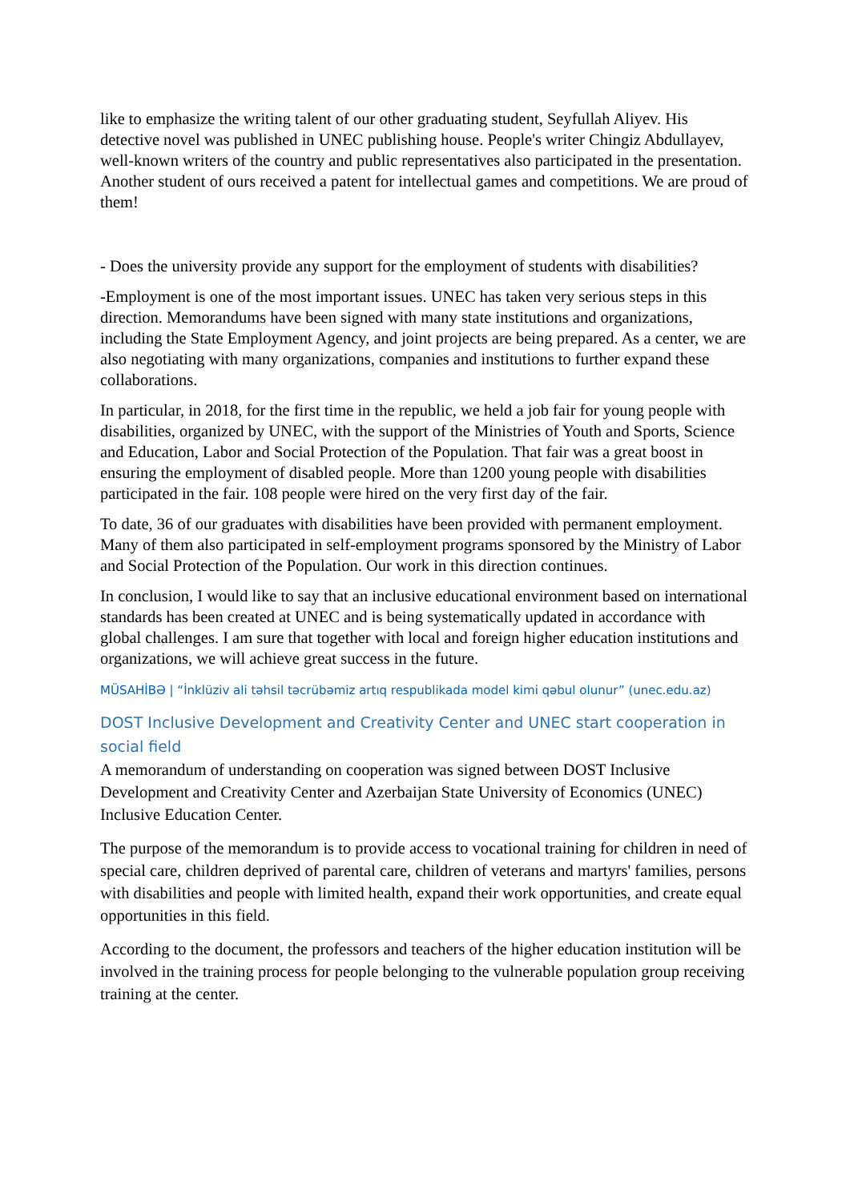like to emphasize the writing talent of our other graduating student, Seyfullah Aliyev. His detective novel was published in UNEC publishing house. People's writer Chingiz Abdullayev, well-known writers of the country and public representatives also participated in the presentation. Another student of ours received a patent for intellectual games and competitions. We are proud of them!
- Does the university provide any support for the employment of students with disabilities?
-Employment is one of the most important issues. UNEC has taken very serious steps in this direction. Memorandums have been signed with many state institutions and organizations, including the State Employment Agency, and joint projects are being prepared. As a center, we are also negotiating with many organizations, companies and institutions to further expand these collaborations.
In particular, in 2018, for the first time in the republic, we held a job fair for young people with disabilities, organized by UNEC, with the support of the Ministries of Youth and Sports, Science and Education, Labor and Social Protection of the Population. That fair was a great boost in ensuring the employment of disabled people. More than 1200 young people with disabilities participated in the fair. 108 people were hired on the very first day of the fair.
To date, 36 of our graduates with disabilities have been provided with permanent employment. Many of them also participated in self-employment programs sponsored by the Ministry of Labor and Social Protection of the Population. Our work in this direction continues.
In conclusion, I would like to say that an inclusive educational environment based on international standards has been created at UNEC and is being systematically updated in accordance with global challenges. I am sure that together with local and foreign higher education institutions and organizations, we will achieve great success in the future.
MÜSAHİBƏ | “İnklüziv ali təhsil təcrübəmiz artıq respublikada model kimi qəbul olunur” (unec.edu.az)
DOST Inclusive Development and Creativity Center and UNEC start cooperation in social field
A memorandum of understanding on cooperation was signed between DOST Inclusive Development and Creativity Center and Azerbaijan State University of Economics (UNEC) Inclusive Education Center.
The purpose of the memorandum is to provide access to vocational training for children in need of special care, children deprived of parental care, children of veterans and martyrs' families, persons with disabilities and people with limited health, expand their work opportunities, and create equal opportunities in this field.
According to the document, the professors and teachers of the higher education institution will be involved in the training process for people belonging to the vulnerable population group receiving training at the center.